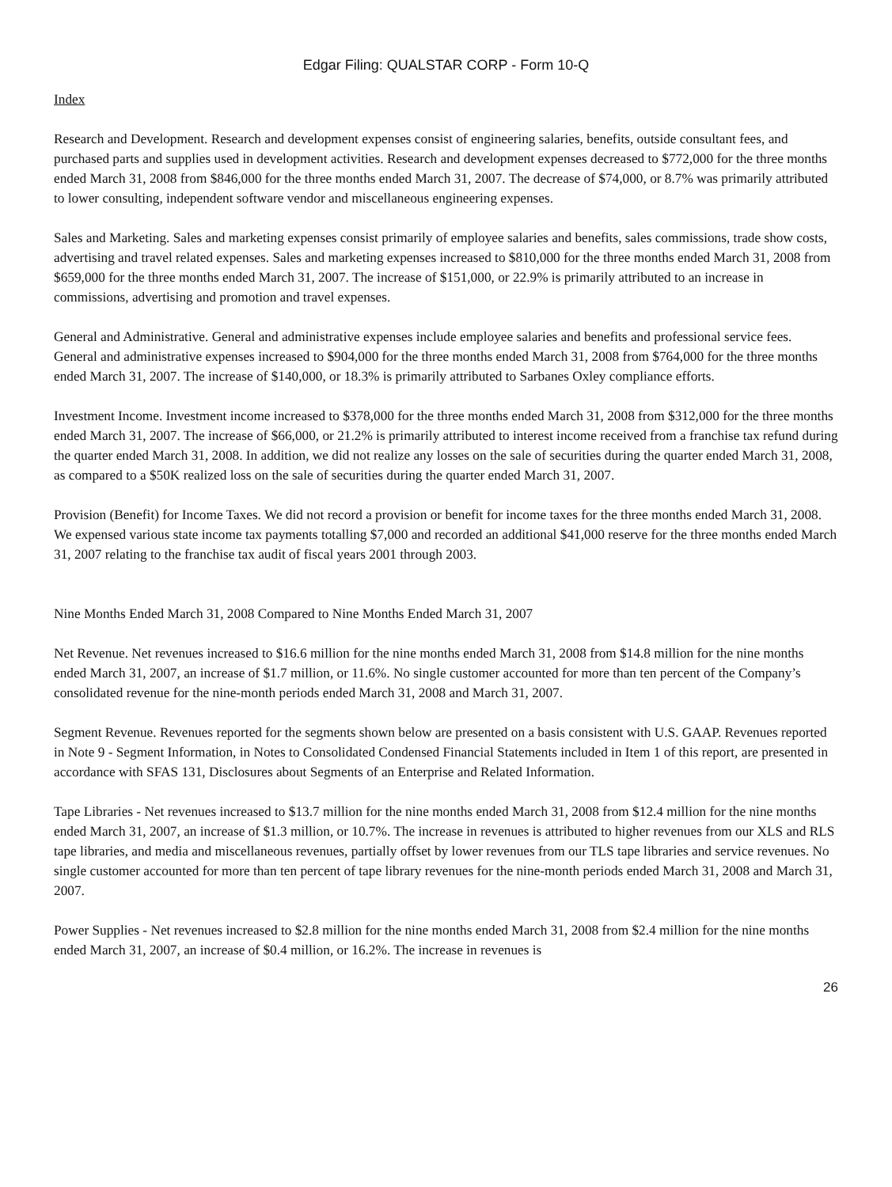Edgar Filing: QUALSTAR CORP - Form 10-Q
Index
Research and Development. Research and development expenses consist of engineering salaries, benefits, outside consultant fees, and purchased parts and supplies used in development activities. Research and development expenses decreased to $772,000 for the three months ended March 31, 2008 from $846,000 for the three months ended March 31, 2007. The decrease of $74,000, or 8.7% was primarily attributed to lower consulting, independent software vendor and miscellaneous engineering expenses.
Sales and Marketing. Sales and marketing expenses consist primarily of employee salaries and benefits, sales commissions, trade show costs, advertising and travel related expenses. Sales and marketing expenses increased to $810,000 for the three months ended March 31, 2008 from $659,000 for the three months ended March 31, 2007. The increase of $151,000, or 22.9% is primarily attributed to an increase in commissions, advertising and promotion and travel expenses.
General and Administrative. General and administrative expenses include employee salaries and benefits and professional service fees. General and administrative expenses increased to $904,000 for the three months ended March 31, 2008 from $764,000 for the three months ended March 31, 2007. The increase of $140,000, or 18.3% is primarily attributed to Sarbanes Oxley compliance efforts.
Investment Income. Investment income increased to $378,000 for the three months ended March 31, 2008 from $312,000 for the three months ended March 31, 2007. The increase of $66,000, or 21.2% is primarily attributed to interest income received from a franchise tax refund during the quarter ended March 31, 2008. In addition, we did not realize any losses on the sale of securities during the quarter ended March 31, 2008, as compared to a $50K realized loss on the sale of securities during the quarter ended March 31, 2007.
Provision (Benefit) for Income Taxes. We did not record a provision or benefit for income taxes for the three months ended March 31, 2008. We expensed various state income tax payments totalling $7,000 and recorded an additional $41,000 reserve for the three months ended March 31, 2007 relating to the franchise tax audit of fiscal years 2001 through 2003.
Nine Months Ended March 31, 2008 Compared to Nine Months Ended March 31, 2007
Net Revenue. Net revenues increased to $16.6 million for the nine months ended March 31, 2008 from $14.8 million for the nine months ended March 31, 2007, an increase of $1.7 million, or 11.6%. No single customer accounted for more than ten percent of the Company’s consolidated revenue for the nine-month periods ended March 31, 2008 and March 31, 2007.
Segment Revenue. Revenues reported for the segments shown below are presented on a basis consistent with U.S. GAAP. Revenues reported in Note 9 - Segment Information, in Notes to Consolidated Condensed Financial Statements included in Item 1 of this report, are presented in accordance with SFAS 131, Disclosures about Segments of an Enterprise and Related Information.
Tape Libraries - Net revenues increased to $13.7 million for the nine months ended March 31, 2008 from $12.4 million for the nine months ended March 31, 2007, an increase of $1.3 million, or 10.7%. The increase in revenues is attributed to higher revenues from our XLS and RLS tape libraries, and media and miscellaneous revenues, partially offset by lower revenues from our TLS tape libraries and service revenues. No single customer accounted for more than ten percent of tape library revenues for the nine-month periods ended March 31, 2008 and March 31, 2007.
Power Supplies - Net revenues increased to $2.8 million for the nine months ended March 31, 2008 from $2.4 million for the nine months ended March 31, 2007, an increase of $0.4 million, or 16.2%. The increase in revenues is
26